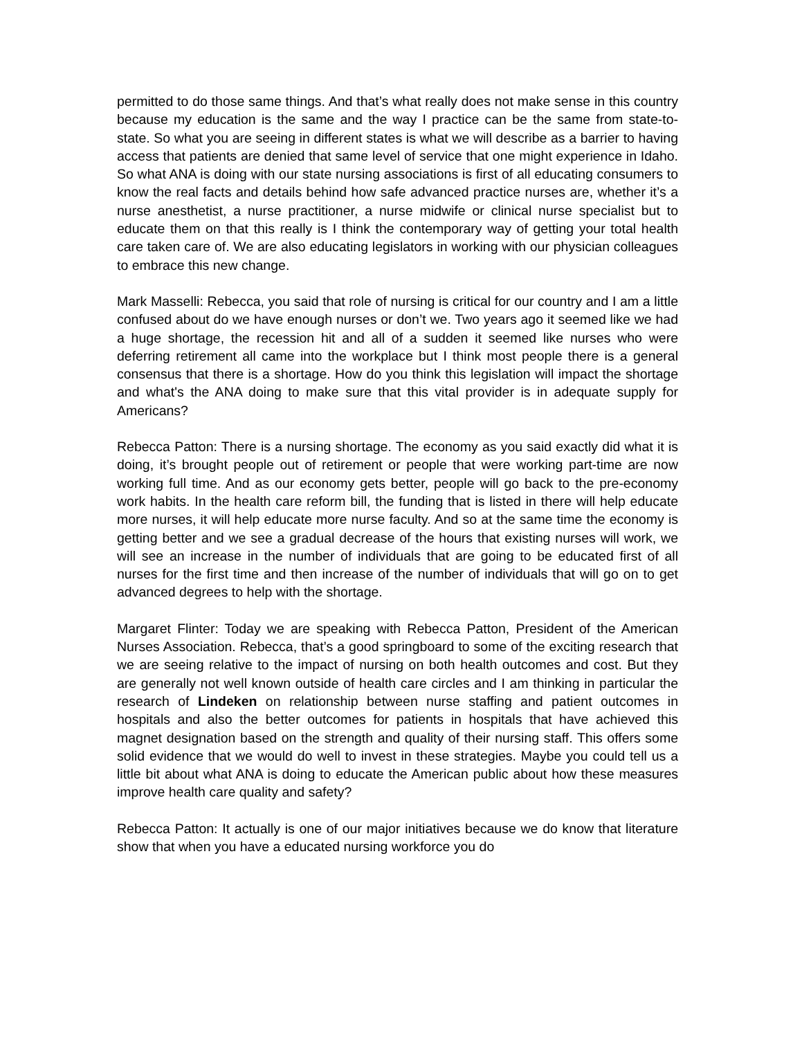permitted to do those same things. And that’s what really does not make sense in this country because my education is the same and the way I practice can be the same from state-to-state. So what you are seeing in different states is what we will describe as a barrier to having access that patients are denied that same level of service that one might experience in Idaho. So what ANA is doing with our state nursing associations is first of all educating consumers to know the real facts and details behind how safe advanced practice nurses are, whether it’s a nurse anesthetist, a nurse practitioner, a nurse midwife or clinical nurse specialist but to educate them on that this really is I think the contemporary way of getting your total health care taken care of. We are also educating legislators in working with our physician colleagues to embrace this new change.
Mark Masselli: Rebecca, you said that role of nursing is critical for our country and I am a little confused about do we have enough nurses or don’t we. Two years ago it seemed like we had a huge shortage, the recession hit and all of a sudden it seemed like nurses who were deferring retirement all came into the workplace but I think most people there is a general consensus that there is a shortage. How do you think this legislation will impact the shortage and what's the ANA doing to make sure that this vital provider is in adequate supply for Americans?
Rebecca Patton: There is a nursing shortage. The economy as you said exactly did what it is doing, it’s brought people out of retirement or people that were working part-time are now working full time. And as our economy gets better, people will go back to the pre-economy work habits. In the health care reform bill, the funding that is listed in there will help educate more nurses, it will help educate more nurse faculty. And so at the same time the economy is getting better and we see a gradual decrease of the hours that existing nurses will work, we will see an increase in the number of individuals that are going to be educated first of all nurses for the first time and then increase of the number of individuals that will go on to get advanced degrees to help with the shortage.
Margaret Flinter: Today we are speaking with Rebecca Patton, President of the American Nurses Association. Rebecca, that’s a good springboard to some of the exciting research that we are seeing relative to the impact of nursing on both health outcomes and cost. But they are generally not well known outside of health care circles and I am thinking in particular the research of Lindeken on relationship between nurse staffing and patient outcomes in hospitals and also the better outcomes for patients in hospitals that have achieved this magnet designation based on the strength and quality of their nursing staff. This offers some solid evidence that we would do well to invest in these strategies. Maybe you could tell us a little bit about what ANA is doing to educate the American public about how these measures improve health care quality and safety?
Rebecca Patton: It actually is one of our major initiatives because we do know that literature show that when you have a educated nursing workforce you do